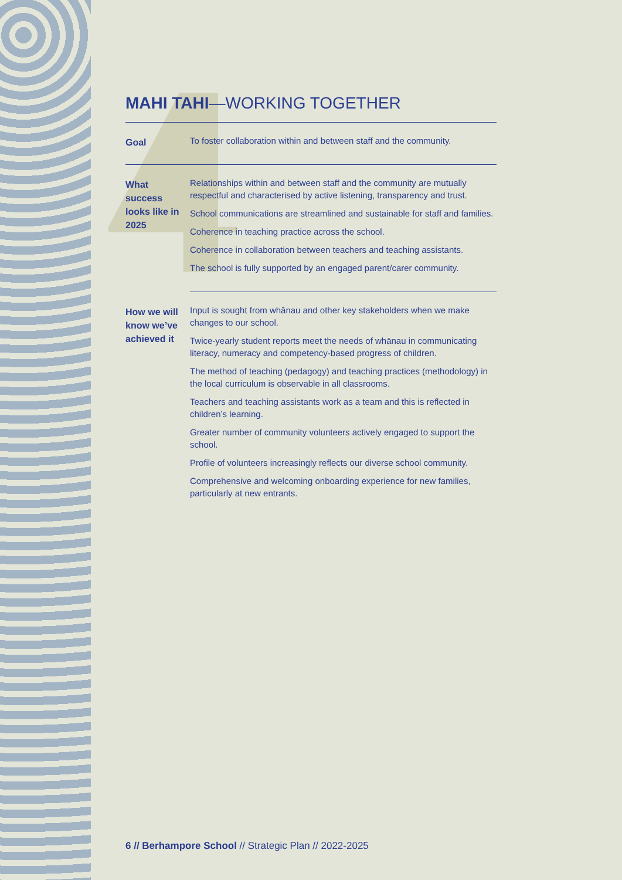MAHI TAHI—WORKING TOGETHER
| Goal | To foster collaboration within and between staff and the community. |
| What success looks like in 2025 | Relationships within and between staff and the community are mutually respectful and characterised by active listening, transparency and trust. School communications are streamlined and sustainable for staff and families. Coherence in teaching practice across the school. Coherence in collaboration between teachers and teaching assistants. The school is fully supported by an engaged parent/carer community. |
| How we will know we’ve achieved it | Input is sought from whānau and other key stakeholders when we make changes to our school. Twice-yearly student reports meet the needs of whānau in communicating literacy, numeracy and competency-based progress of children. The method of teaching (pedagogy) and teaching practices (methodology) in the local curriculum is observable in all classrooms. Teachers and teaching assistants work as a team and this is reflected in children’s learning. Greater number of community volunteers actively engaged to support the school. Profile of volunteers increasingly reflects our diverse school community. Comprehensive and welcoming onboarding experience for new families, particularly at new entrants. |
6 // Berhampore School // Strategic Plan // 2022-2025